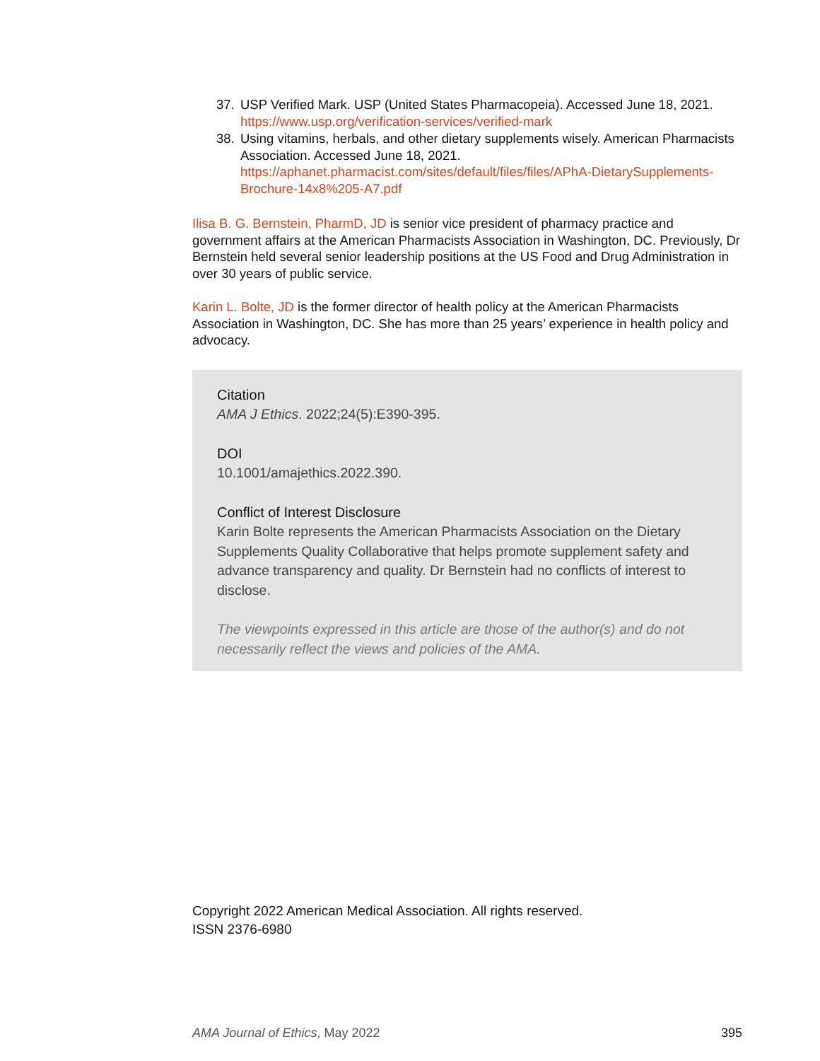37. USP Verified Mark. USP (United States Pharmacopeia). Accessed June 18, 2021. https://www.usp.org/verification-services/verified-mark
38. Using vitamins, herbals, and other dietary supplements wisely. American Pharmacists Association. Accessed June 18, 2021. https://aphanet.pharmacist.com/sites/default/files/files/APhA-DietarySupplements-Brochure-14x8%205-A7.pdf
Ilisa B. G. Bernstein, PharmD, JD is senior vice president of pharmacy practice and government affairs at the American Pharmacists Association in Washington, DC. Previously, Dr Bernstein held several senior leadership positions at the US Food and Drug Administration in over 30 years of public service.
Karin L. Bolte, JD is the former director of health policy at the American Pharmacists Association in Washington, DC. She has more than 25 years’ experience in health policy and advocacy.
Citation
AMA J Ethics. 2022;24(5):E390-395.
DOI
10.1001/amajethics.2022.390.
Conflict of Interest Disclosure
Karin Bolte represents the American Pharmacists Association on the Dietary Supplements Quality Collaborative that helps promote supplement safety and advance transparency and quality. Dr Bernstein had no conflicts of interest to disclose.
The viewpoints expressed in this article are those of the author(s) and do not necessarily reflect the views and policies of the AMA.
Copyright 2022 American Medical Association. All rights reserved.
ISSN 2376-6980
AMA Journal of Ethics, May 2022 395